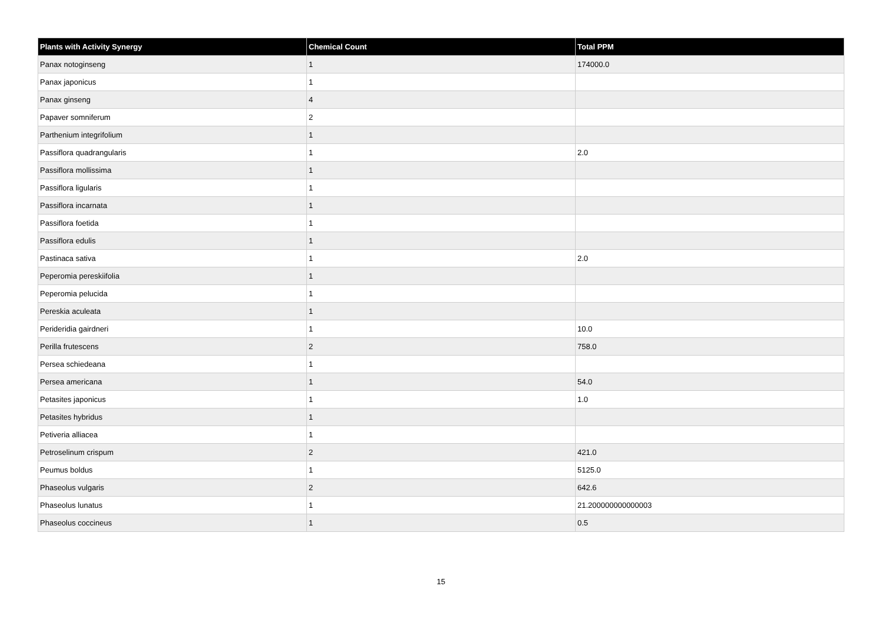| Plants with Activity Synergy | Chemical Count | Total PPM |
| --- | --- | --- |
| Panax notoginseng | 1 | 174000.0 |
| Panax japonicus | 1 | |
| Panax ginseng | 4 | |
| Papaver somniferum | 2 | |
| Parthenium integrifolium | 1 | |
| Passiflora quadrangularis | 1 | 2.0 |
| Passiflora mollissima | 1 | |
| Passiflora ligularis | 1 | |
| Passiflora incarnata | 1 | |
| Passiflora foetida | 1 | |
| Passiflora edulis | 1 | |
| Pastinaca sativa | 1 | 2.0 |
| Peperomia pereskiifolia | 1 | |
| Peperomia pelucida | 1 | |
| Pereskia aculeata | 1 | |
| Perideridia gairdneri | 1 | 10.0 |
| Perilla frutescens | 2 | 758.0 |
| Persea schiedeana | 1 | |
| Persea americana | 1 | 54.0 |
| Petasites japonicus | 1 | 1.0 |
| Petasites hybridus | 1 | |
| Petiveria alliacea | 1 | |
| Petroselinum crispum | 2 | 421.0 |
| Peumus boldus | 1 | 5125.0 |
| Phaseolus vulgaris | 2 | 642.6 |
| Phaseolus lunatus | 1 | 21.200000000000003 |
| Phaseolus coccineus | 1 | 0.5 |
15